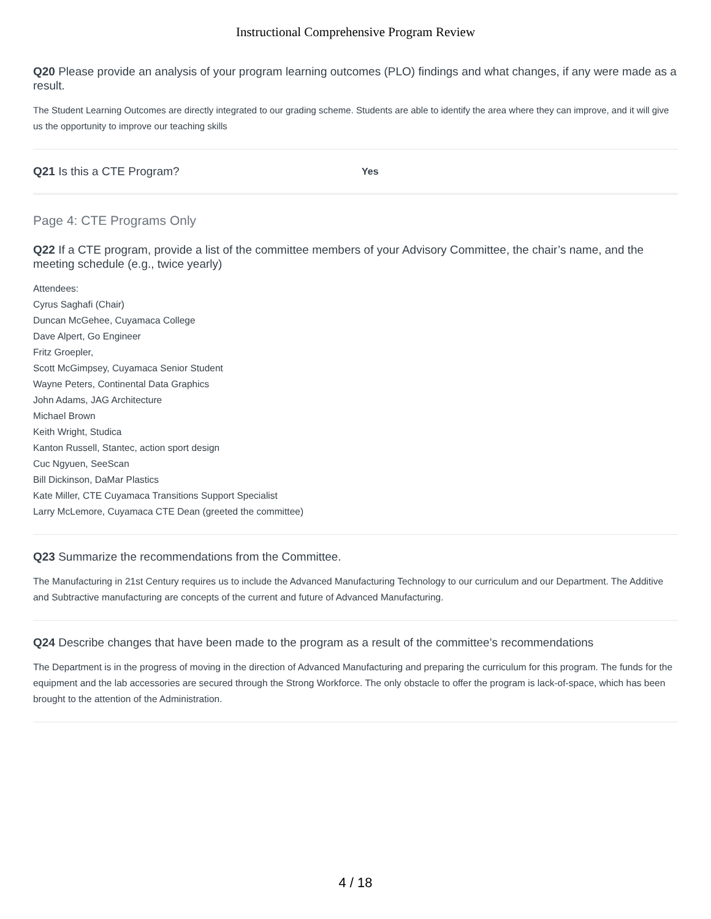Instructional Comprehensive Program Review
Q20 Please provide an analysis of your program learning outcomes (PLO) findings and what changes, if any were made as a result.
The Student Learning Outcomes are directly integrated to our grading scheme. Students are able to identify the area where they can improve, and it will give us the opportunity to improve our teaching skills
Q21 Is this a CTE Program?
Yes
Page 4: CTE Programs Only
Q22 If a CTE program, provide a list of the committee members of your Advisory Committee, the chair’s name, and the meeting schedule (e.g., twice yearly)
Attendees:
Cyrus Saghafi (Chair)
Duncan McGehee, Cuyamaca College
Dave Alpert, Go Engineer
Fritz Groepler,
Scott McGimpsey, Cuyamaca Senior Student
Wayne Peters, Continental Data Graphics
John Adams, JAG Architecture
Michael Brown
Keith Wright, Studica
Kanton Russell, Stantec, action sport design
Cuc Ngyuen, SeeScan
Bill Dickinson, DaMar Plastics
Kate Miller, CTE Cuyamaca Transitions Support Specialist
Larry McLemore, Cuyamaca CTE Dean (greeted the committee)
Q23 Summarize the recommendations from the Committee.
The Manufacturing in 21st Century requires us to include the Advanced Manufacturing Technology to our curriculum and our Department. The Additive and Subtractive manufacturing are concepts of the current and future of Advanced Manufacturing.
Q24 Describe changes that have been made to the program as a result of the committee’s recommendations
The Department is in the progress of moving in the direction of Advanced Manufacturing and preparing the curriculum for this program. The funds for the equipment and the lab accessories are secured through the Strong Workforce. The only obstacle to offer the program is lack-of-space, which has been brought to the attention of the Administration.
4 / 18